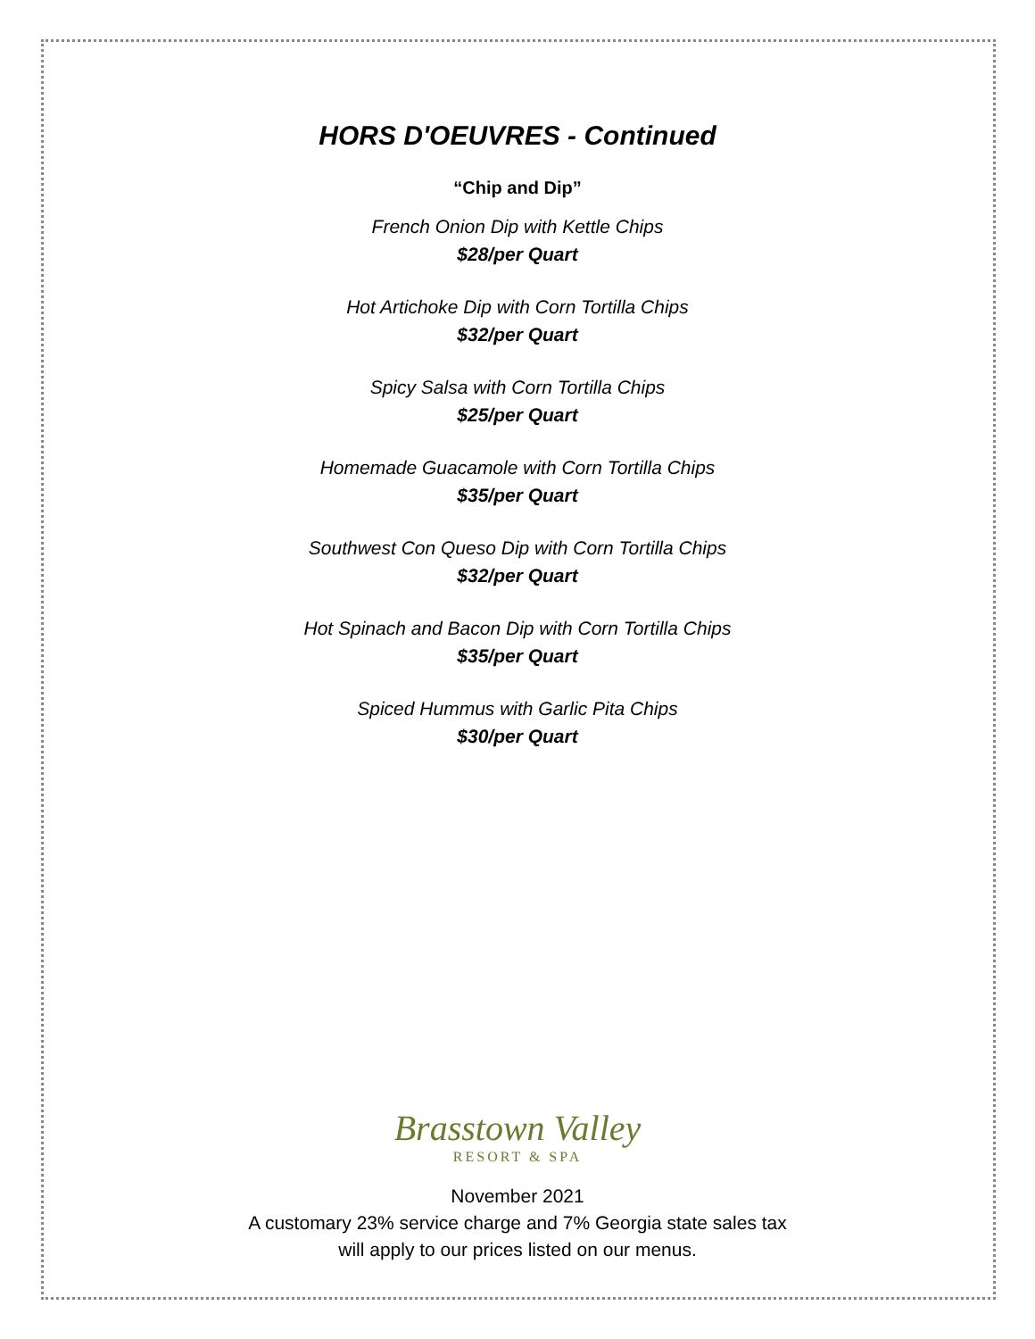HORS D'OEUVRES - Continued
“Chip and Dip”
French Onion Dip with Kettle Chips
$28/per Quart
Hot Artichoke Dip with Corn Tortilla Chips
$32/per Quart
Spicy Salsa with Corn Tortilla Chips
$25/per Quart
Homemade Guacamole with Corn Tortilla Chips
$35/per Quart
Southwest Con Queso Dip with Corn Tortilla Chips
$32/per Quart
Hot Spinach and Bacon Dip with Corn Tortilla Chips
$35/per Quart
Spiced Hummus with Garlic Pita Chips
$30/per Quart
Brasstown Valley
RESORT & SPA
November 2021
A customary 23% service charge and 7% Georgia state sales tax
will apply to our prices listed on our menus.